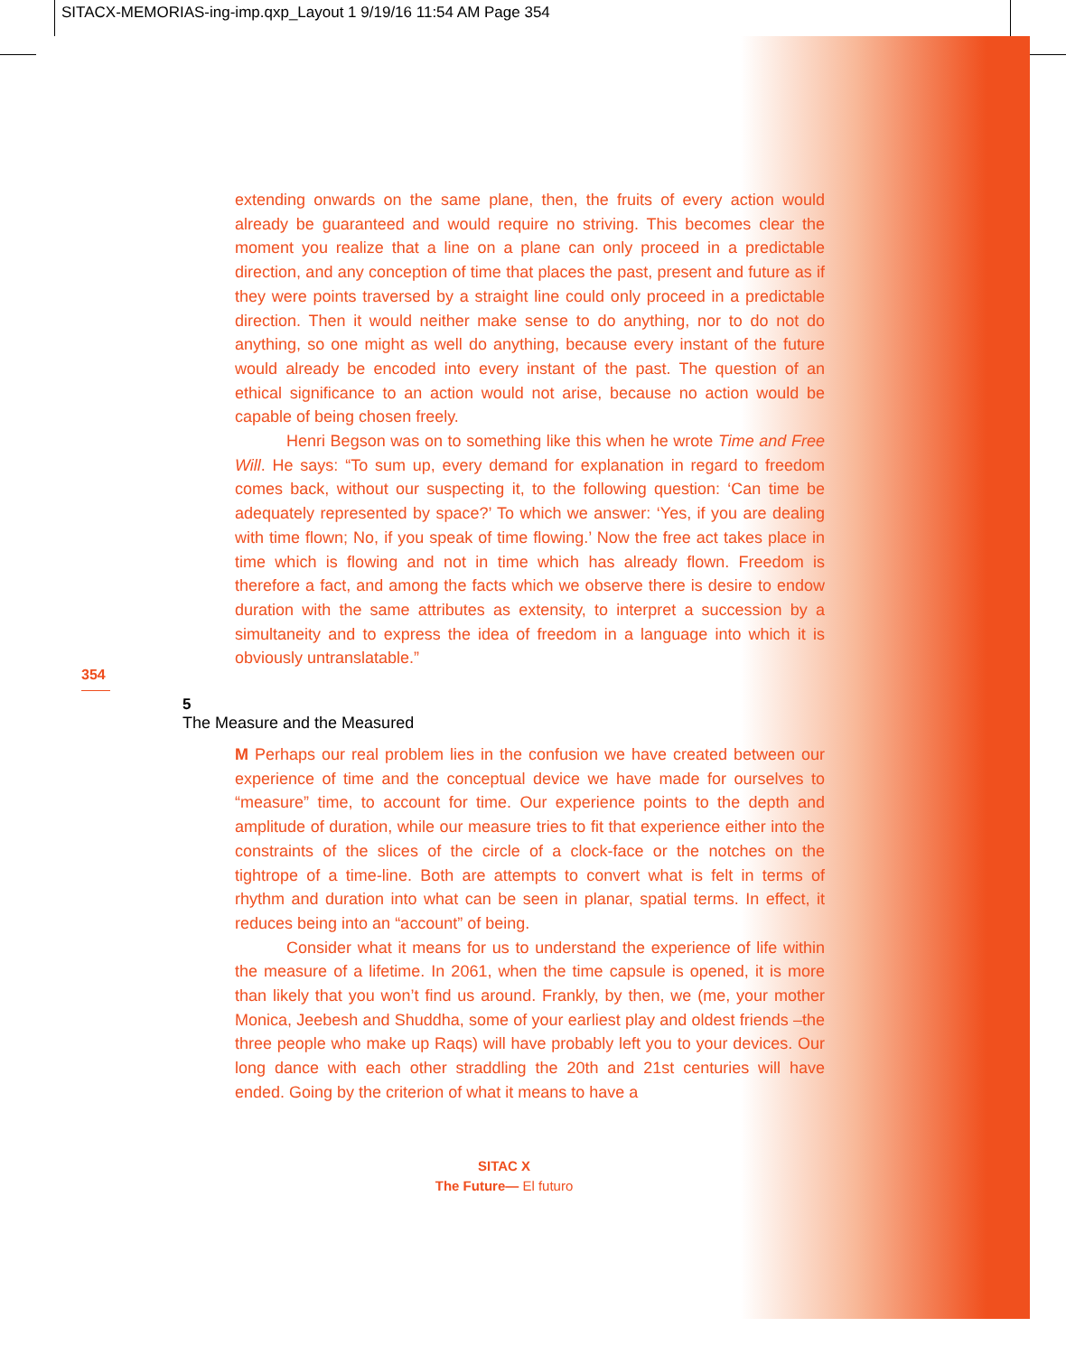SITACX-MEMORIAS-ing-imp.qxp_Layout 1 9/19/16 11:54 AM Page 354
extending onwards on the same plane, then, the fruits of every action would already be guaranteed and would require no striving. This becomes clear the moment you realize that a line on a plane can only proceed in a predictable direction, and any conception of time that places the past, present and future as if they were points traversed by a straight line could only proceed in a predictable direction. Then it would neither make sense to do anything, nor to do not do anything, so one might as well do anything, because every instant of the future would already be encoded into every instant of the past. The question of an ethical significance to an action would not arise, because no action would be capable of being chosen freely.
Henri Begson was on to something like this when he wrote Time and Free Will. He says: “To sum up, every demand for explanation in regard to freedom comes back, without our suspecting it, to the following question: ‘Can time be adequately represented by space?’ To which we answer: ‘Yes, if you are dealing with time flown; No, if you speak of time flowing.’ Now the free act takes place in time which is flowing and not in time which has already flown. Freedom is therefore a fact, and among the facts which we observe there is desire to endow duration with the same attributes as extensity, to interpret a succession by a simultaneity and to express the idea of freedom in a language into which it is obviously untranslatable.”
354
5
The Measure and the Measured
M Perhaps our real problem lies in the confusion we have created between our experience of time and the conceptual device we have made for ourselves to “measure” time, to account for time. Our experience points to the depth and amplitude of duration, while our measure tries to fit that experience either into the constraints of the slices of the circle of a clock-face or the notches on the tightrope of a time-line. Both are attempts to convert what is felt in terms of rhythm and duration into what can be seen in planar, spatial terms. In effect, it reduces being into an “account” of being.
Consider what it means for us to understand the experience of life within the measure of a lifetime. In 2061, when the time capsule is opened, it is more than likely that you won’t find us around. Frankly, by then, we (me, your mother Monica, Jeebesh and Shuddha, some of your earliest play and oldest friends –the three people who make up Raqs) will have probably left you to your devices. Our long dance with each other straddling the 20th and 21st centuries will have ended. Going by the criterion of what it means to have a
SITAC X
The Future— El futuro